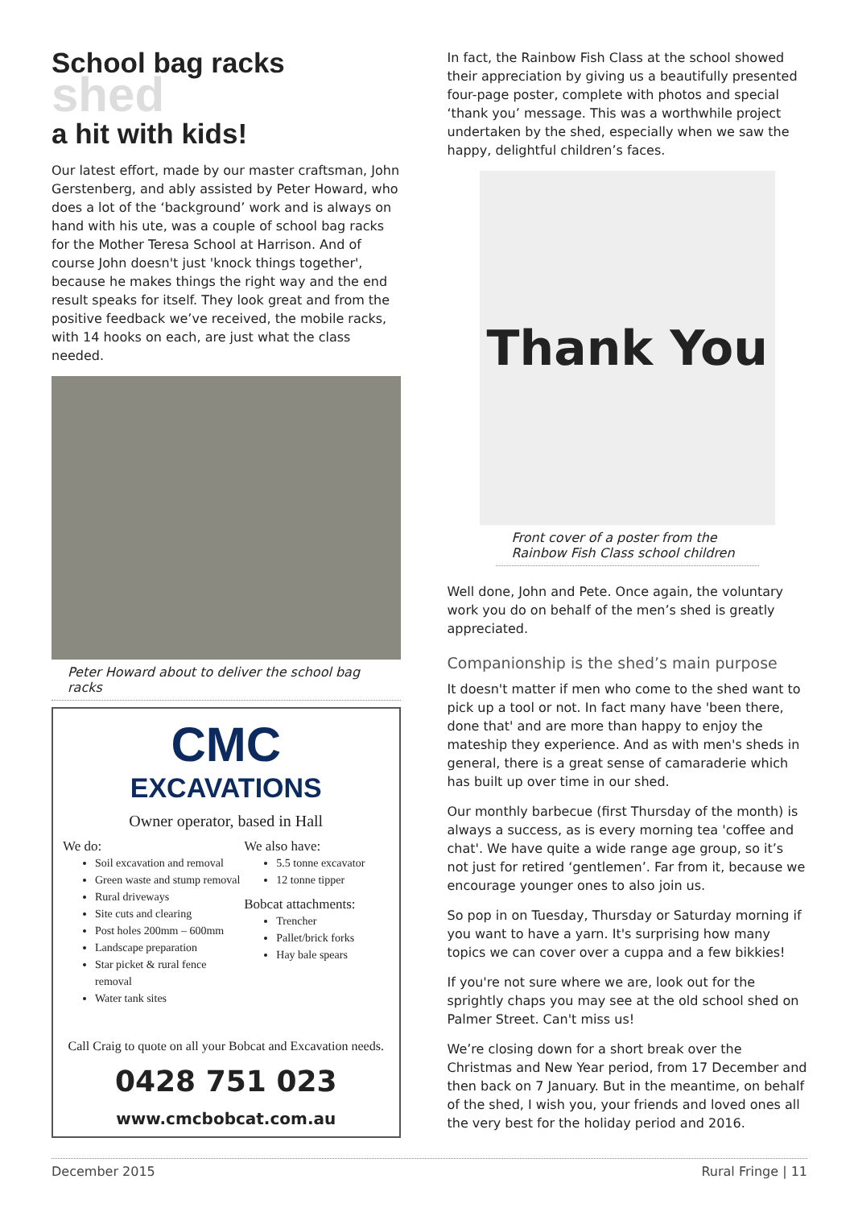School bag racks shed
a hit with kids!
Our latest effort, made by our master craftsman, John Gerstenberg, and ably assisted by Peter Howard, who does a lot of the ‘background’ work and is always on hand with his ute, was a couple of school bag racks for the Mother Teresa School at Harrison. And of course John doesn't just 'knock things together', because he makes things the right way and the end result speaks for itself. They look great and from the positive feedback we’ve received, the mobile racks, with 14 hooks on each, are just what the class needed.
Peter Howard about to deliver the school bag racks
CMC
EXCAVATIONS
Owner operator, based in Hall
We do:
Soil excavation and removal
Green waste and stump removal
Rural driveways
Site cuts and clearing
Post holes 200mm – 600mm
Landscape preparation
Star picket & rural fence removal
Water tank sites
We also have:
5.5 tonne excavator
12 tonne tipper
Bobcat attachments:
Trencher
Pallet/brick forks
Hay bale spears
Call Craig to quote on all your Bobcat and Excavation needs.
0428 751 023
www.cmcbobcat.com.au
In fact, the Rainbow Fish Class at the school showed their appreciation by giving us a beautifully presented four-page poster, complete with photos and special ‘thank you’ message. This was a worthwhile project undertaken by the shed, especially when we saw the happy, delightful children’s faces.
Thank You
Front cover of a poster from the Rainbow Fish Class school children
Well done, John and Pete. Once again, the voluntary work you do on behalf of the men’s shed is greatly appreciated.
Companionship is the shed’s main purpose
It doesn't matter if men who come to the shed want to pick up a tool or not. In fact many have 'been there, done that' and are more than happy to enjoy the mateship they experience. And as with men's sheds in general, there is a great sense of camaraderie which has built up over time in our shed.
Our monthly barbecue (first Thursday of the month) is always a success, as is every morning tea 'coffee and chat'. We have quite a wide range age group, so it’s not just for retired ‘gentlemen’. Far from it, because we encourage younger ones to also join us.
So pop in on Tuesday, Thursday or Saturday morning if you want to have a yarn. It's surprising how many topics we can cover over a cuppa and a few bikkies!
If you're not sure where we are, look out for the sprightly chaps you may see at the old school shed on Palmer Street. Can't miss us!
We’re closing down for a short break over the Christmas and New Year period, from 17 December and then back on 7 January. But in the meantime, on behalf of the shed, I wish you, your friends and loved ones all the very best for the holiday period and 2016.
December 2015 Rural Fringe | 11